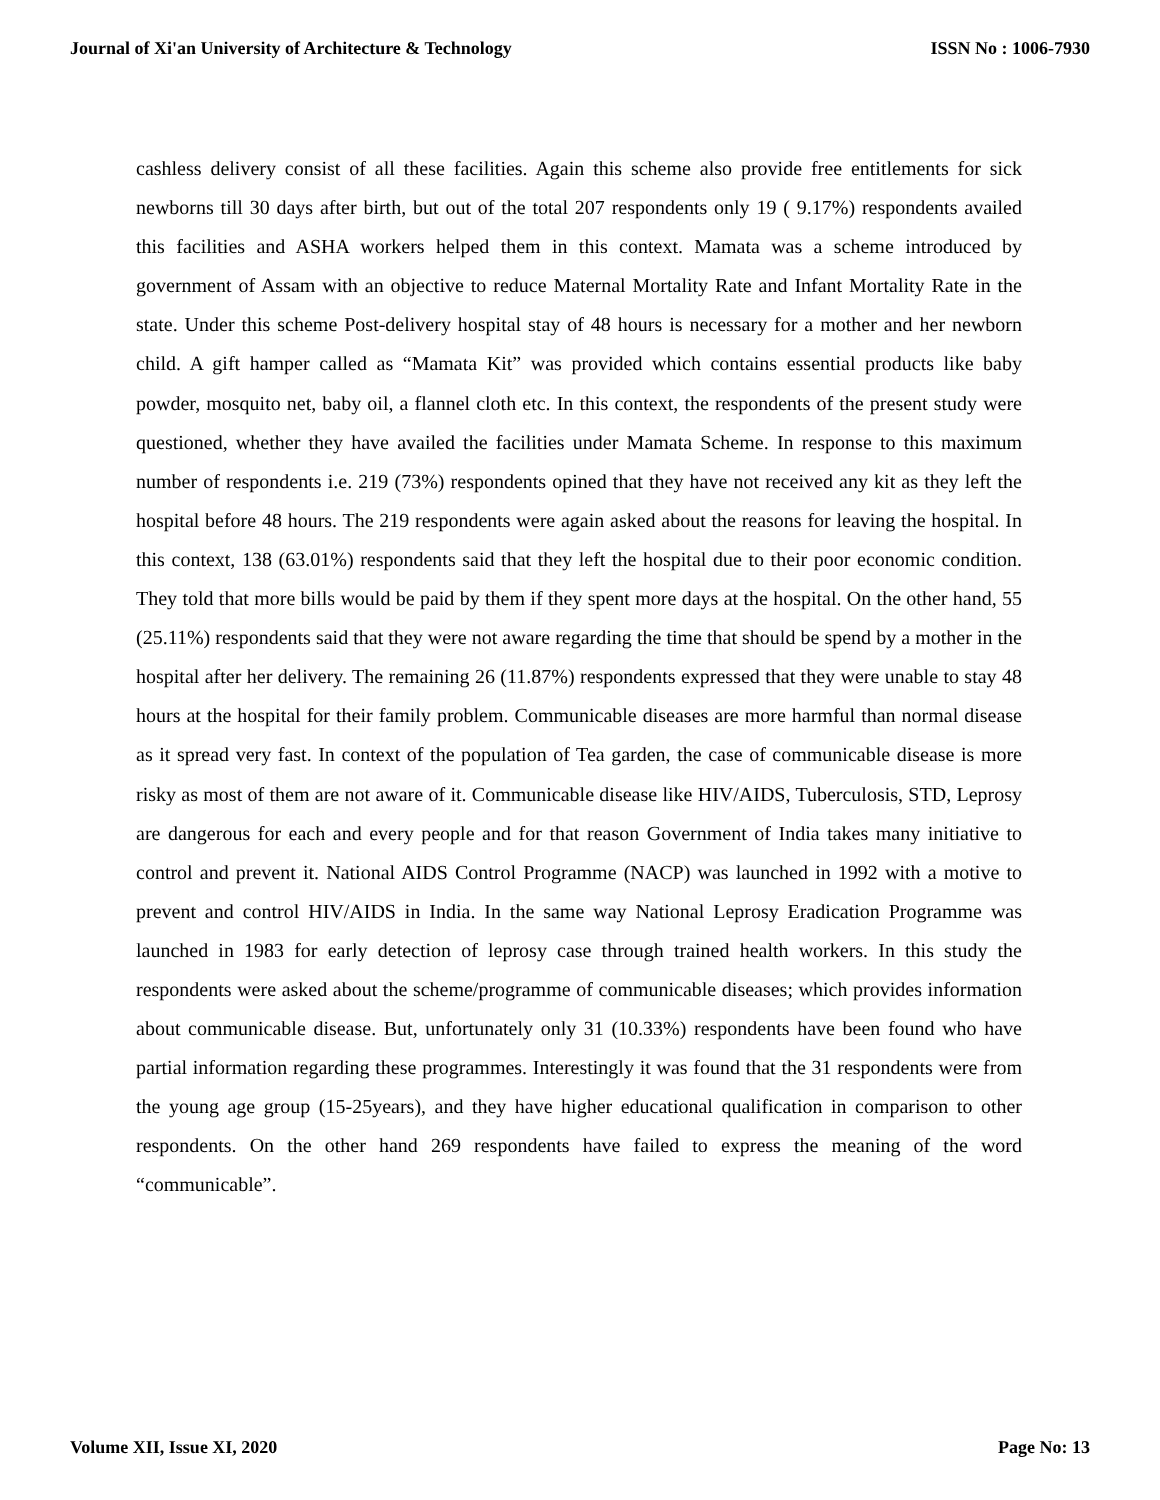Journal of Xi'an University of Architecture & Technology ISSN No : 1006-7930
cashless delivery consist of all these facilities. Again this scheme also provide free entitlements for sick newborns till 30 days after birth, but out of the total 207 respondents only 19 ( 9.17%) respondents availed this facilities and ASHA workers helped them in this context. Mamata was a scheme introduced by government of Assam with an objective to reduce Maternal Mortality Rate and Infant Mortality Rate in the state. Under this scheme Post-delivery hospital stay of 48 hours is necessary for a mother and her newborn child. A gift hamper called as “Mamata Kit” was provided which contains essential products like baby powder, mosquito net, baby oil, a flannel cloth etc. In this context, the respondents of the present study were questioned, whether they have availed the facilities under Mamata Scheme. In response to this maximum number of respondents i.e. 219 (73%) respondents opined that they have not received any kit as they left the hospital before 48 hours. The 219 respondents were again asked about the reasons for leaving the hospital. In this context, 138 (63.01%) respondents said that they left the hospital due to their poor economic condition. They told that more bills would be paid by them if they spent more days at the hospital. On the other hand, 55 (25.11%) respondents said that they were not aware regarding the time that should be spend by a mother in the hospital after her delivery. The remaining 26 (11.87%) respondents expressed that they were unable to stay 48 hours at the hospital for their family problem. Communicable diseases are more harmful than normal disease as it spread very fast. In context of the population of Tea garden, the case of communicable disease is more risky as most of them are not aware of it. Communicable disease like HIV/AIDS, Tuberculosis, STD, Leprosy are dangerous for each and every people and for that reason Government of India takes many initiative to control and prevent it. National AIDS Control Programme (NACP) was launched in 1992 with a motive to prevent and control HIV/AIDS in India. In the same way National Leprosy Eradication Programme was launched in 1983 for early detection of leprosy case through trained health workers. In this study the respondents were asked about the scheme/programme of communicable diseases; which provides information about communicable disease. But, unfortunately only 31 (10.33%) respondents have been found who have partial information regarding these programmes. Interestingly it was found that the 31 respondents were from the young age group (15-25years), and they have higher educational qualification in comparison to other respondents. On the other hand 269 respondents have failed to express the meaning of the word “communicable”.
Volume XII, Issue XI, 2020 Page No: 13